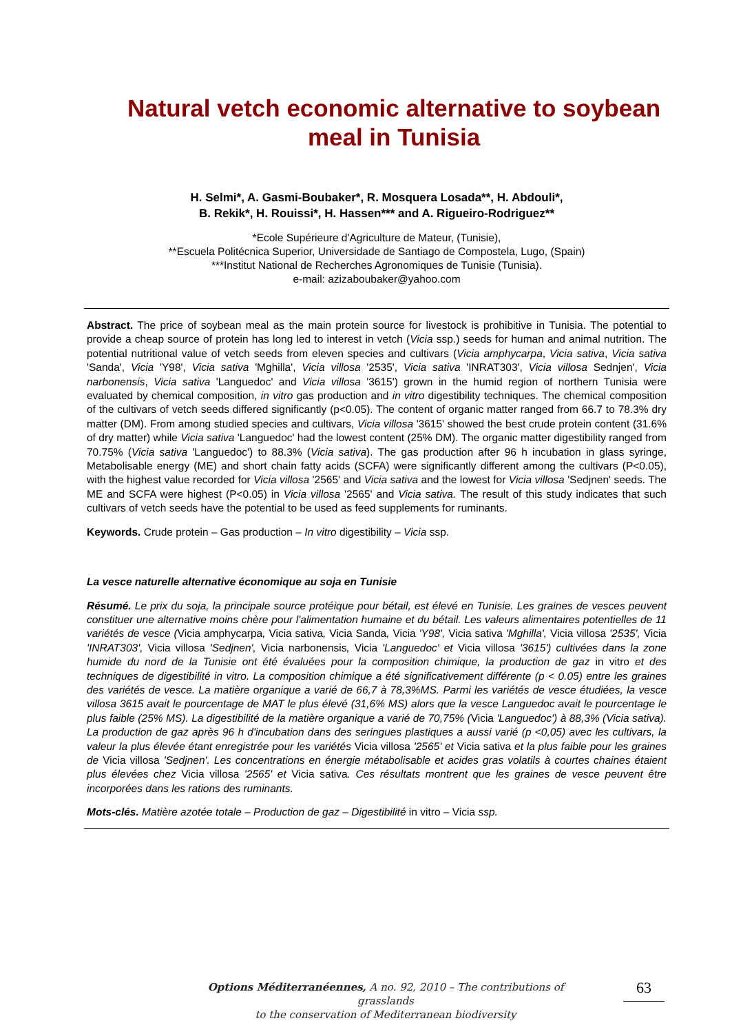Natural vetch economic alternative to soybean meal in Tunisia
H. Selmi*, A. Gasmi-Boubaker*, R. Mosquera Losada**, H. Abdouli*,
B. Rekik*, H. Rouissi*, H. Hassen*** and A. Rigueiro-Rodriguez**
*Ecole Supérieure d'Agriculture de Mateur, (Tunisie),
**Escuela Politécnica Superior, Universidade de Santiago de Compostela, Lugo, (Spain)
***Institut National de Recherches Agronomiques de Tunisie (Tunisia).
e-mail: azizaboubaker@yahoo.com
Abstract. The price of soybean meal as the main protein source for livestock is prohibitive in Tunisia. The potential to provide a cheap source of protein has long led to interest in vetch (Vicia ssp.) seeds for human and animal nutrition. The potential nutritional value of vetch seeds from eleven species and cultivars (Vicia amphycarpa, Vicia sativa, Vicia sativa 'Sanda', Vicia 'Y98', Vicia sativa 'Mghilla', Vicia villosa '2535', Vicia sativa 'INRAT303', Vicia villosa Sednjen', Vicia narbonensis, Vicia sativa 'Languedoc' and Vicia villosa '3615') grown in the humid region of northern Tunisia were evaluated by chemical composition, in vitro gas production and in vitro digestibility techniques. The chemical composition of the cultivars of vetch seeds differed significantly (p<0.05). The content of organic matter ranged from 66.7 to 78.3% dry matter (DM). From among studied species and cultivars, Vicia villosa '3615' showed the best crude protein content (31.6% of dry matter) while Vicia sativa 'Languedoc' had the lowest content (25% DM). The organic matter digestibility ranged from 70.75% (Vicia sativa 'Languedoc') to 88.3% (Vicia sativa). The gas production after 96 h incubation in glass syringe, Metabolisable energy (ME) and short chain fatty acids (SCFA) were significantly different among the cultivars (P<0.05), with the highest value recorded for Vicia villosa '2565' and Vicia sativa and the lowest for Vicia villosa 'Sedjnen' seeds. The ME and SCFA were highest (P<0.05) in Vicia villosa '2565' and Vicia sativa. The result of this study indicates that such cultivars of vetch seeds have the potential to be used as feed supplements for ruminants.
Keywords. Crude protein – Gas production – In vitro digestibility – Vicia ssp.
La vesce naturelle alternative économique au soja en Tunisie
Résumé. Le prix du soja, la principale source protéique pour bétail, est élevé en Tunisie. Les graines de vesces peuvent constituer une alternative moins chère pour l'alimentation humaine et du bétail. Les valeurs alimentaires potentielles de 11 variétés de vesce (Vicia amphycarpa, Vicia sativa, Vicia Sanda, Vicia 'Y98', Vicia sativa 'Mghilla', Vicia villosa '2535', Vicia 'INRAT303', Vicia villosa 'Sedjnen', Vicia narbonensis, Vicia 'Languedoc' et Vicia villosa '3615') cultivées dans la zone humide du nord de la Tunisie ont été évaluées pour la composition chimique, la production de gaz in vitro et des techniques de digestibilité in vitro. La composition chimique a été significativement différente (p < 0.05) entre les graines des variétés de vesce. La matière organique a varié de 66,7 à 78,3%MS. Parmi les variétés de vesce étudiées, la vesce villosa 3615 avait le pourcentage de MAT le plus élevé (31,6% MS) alors que la vesce Languedoc avait le pourcentage le plus faible (25% MS). La digestibilité de la matière organique a varié de 70,75% (Vicia 'Languedoc') à 88,3% (Vicia sativa). La production de gaz après 96 h d'incubation dans des seringues plastiques a aussi varié (p <0,05) avec les cultivars, la valeur la plus élevée étant enregistrée pour les variétés Vicia villosa '2565' et Vicia sativa et la plus faible pour les graines de Vicia villosa 'Sedjnen'. Les concentrations en énergie métabolisable et acides gras volatils à courtes chaines étaient plus élevées chez Vicia villosa '2565' et Vicia sativa. Ces résultats montrent que les graines de vesce peuvent être incorporées dans les rations des ruminants.
Mots-clés. Matière azotée totale – Production de gaz – Digestibilité in vitro – Vicia ssp.
Options Méditerranéennes, A no. 92, 2010 – The contributions of grasslands
to the conservation of Mediterranean biodiversity
63